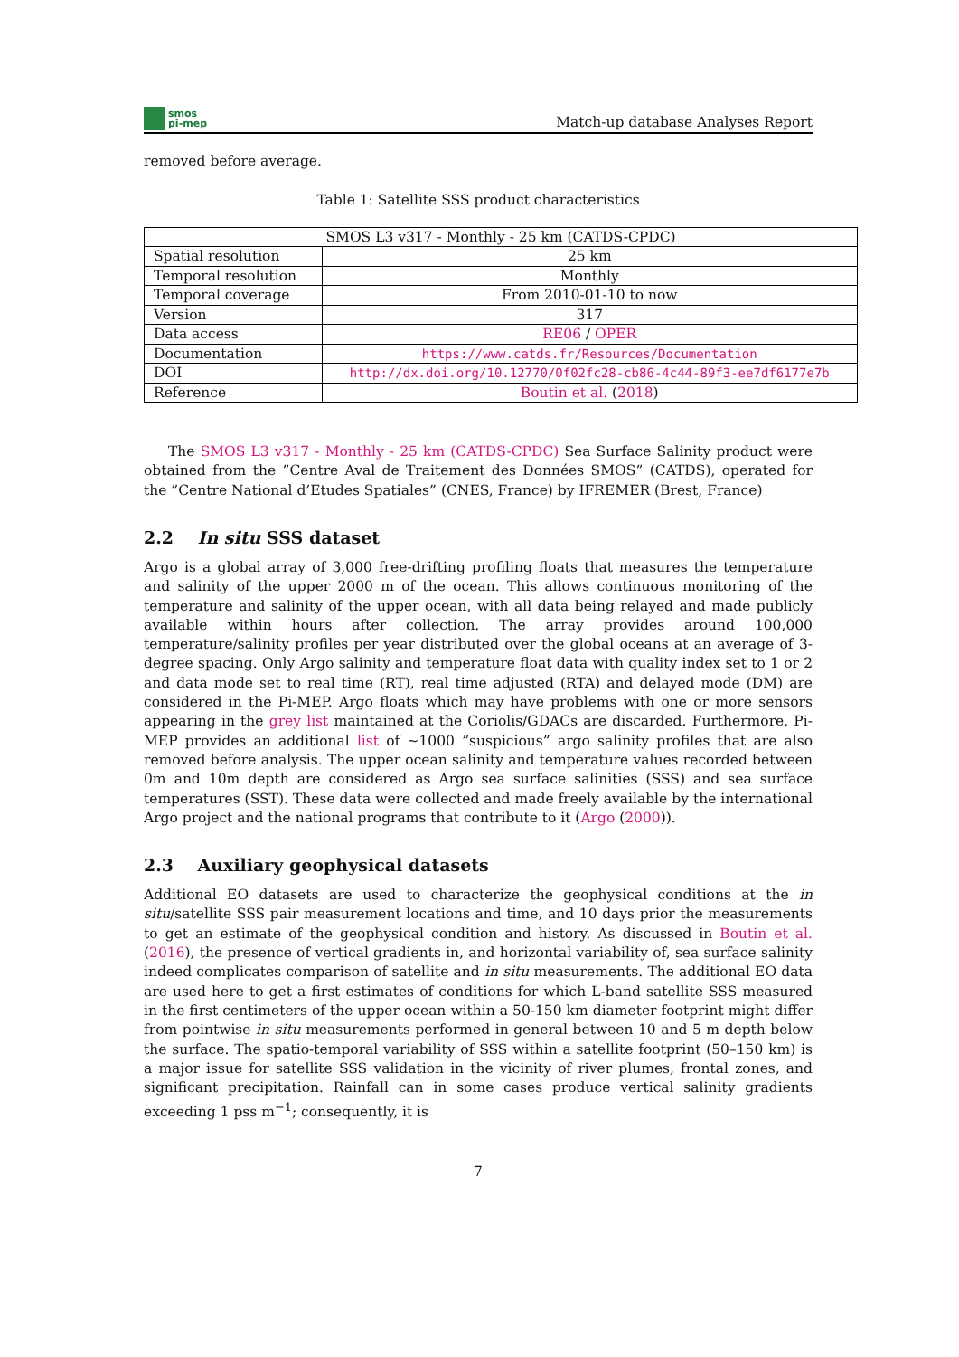smos
pi-mep
Match-up database Analyses Report
removed before average.
Table 1: Satellite SSS product characteristics
| SMOS L3 v317 - Monthly - 25 km (CATDS-CPDC) | |
| Spatial resolution | 25 km |
| Temporal resolution | Monthly |
| Temporal coverage | From 2010-01-10 to now |
| Version | 317 |
| Data access | RE06 / OPER |
| Documentation | https://www.catds.fr/Resources/Documentation |
| DOI | http://dx.doi.org/10.12770/0f02fc28-cb86-4c44-89f3-ee7df6177e7b |
| Reference | Boutin et al. ( 2018 ) |
The SMOS L3 v317 - Monthly - 25 km (CATDS-CPDC) Sea Surface Salinity product were obtained from the ”Centre Aval de Traitement des Données SMOS” (CATDS), operated for the ”Centre National d’Etudes Spatiales” (CNES, France) by IFREMER (Brest, France)
2.2 In situ SSS dataset
Argo is a global array of 3,000 free-drifting profiling floats that measures the temperature and salinity of the upper 2000 m of the ocean. This allows continuous monitoring of the temperature and salinity of the upper ocean, with all data being relayed and made publicly available within hours after collection. The array provides around 100,000 temperature/salinity profiles per year distributed over the global oceans at an average of 3-degree spacing. Only Argo salinity and temperature float data with quality index set to 1 or 2 and data mode set to real time (RT), real time adjusted (RTA) and delayed mode (DM) are considered in the Pi-MEP. Argo floats which may have problems with one or more sensors appearing in the grey list maintained at the Coriolis/GDACs are discarded. Furthermore, Pi-MEP provides an additional list of ∼1000 ”suspicious” argo salinity profiles that are also removed before analysis. The upper ocean salinity and temperature values recorded between 0m and 10m depth are considered as Argo sea surface salinities (SSS) and sea surface temperatures (SST). These data were collected and made freely available by the international Argo project and the national programs that contribute to it (Argo (2000)).
2.3 Auxiliary geophysical datasets
Additional EO datasets are used to characterize the geophysical conditions at the in situ/satellite SSS pair measurement locations and time, and 10 days prior the measurements to get an estimate of the geophysical condition and history. As discussed in Boutin et al. (2016), the presence of vertical gradients in, and horizontal variability of, sea surface salinity indeed complicates comparison of satellite and in situ measurements. The additional EO data are used here to get a first estimates of conditions for which L-band satellite SSS measured in the first centimeters of the upper ocean within a 50-150 km diameter footprint might differ from pointwise in situ measurements performed in general between 10 and 5 m depth below the surface. The spatio-temporal variability of SSS within a satellite footprint (50–150 km) is a major issue for satellite SSS validation in the vicinity of river plumes, frontal zones, and significant precipitation. Rainfall can in some cases produce vertical salinity gradients exceeding 1 pss m<sup>−1</sup>; consequently, it is
7